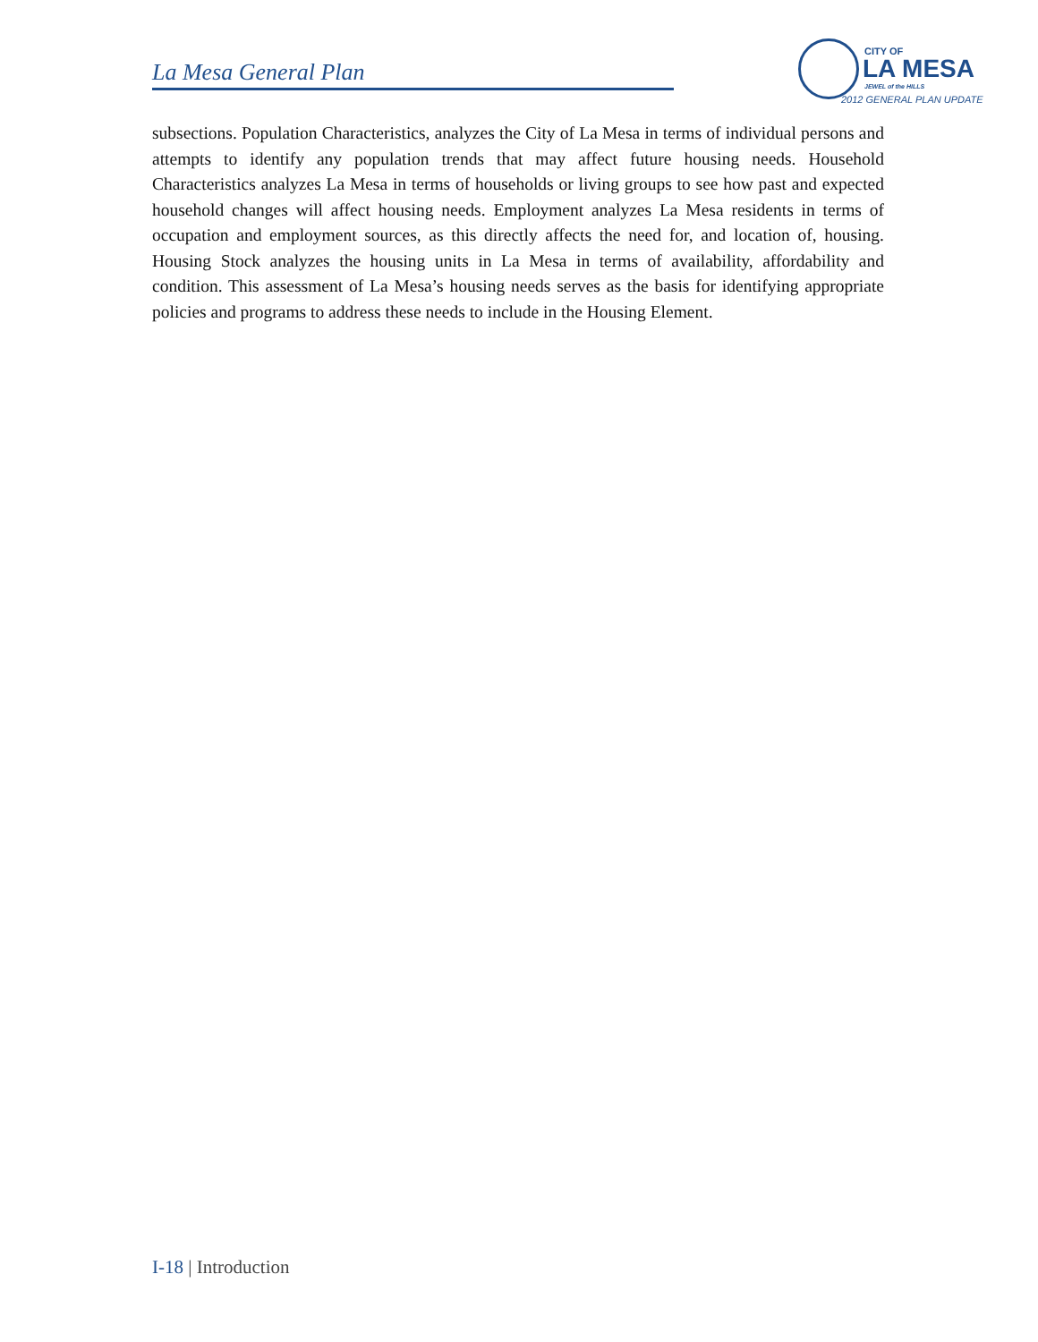La Mesa General Plan
CITY OF
LA MESA
JEWEL of the HILLS
2012 GENERAL PLAN UPDATE
subsections. Population Characteristics, analyzes the City of La Mesa in terms of individual persons and attempts to identify any population trends that may affect future housing needs. Household Characteristics analyzes La Mesa in terms of households or living groups to see how past and expected household changes will affect housing needs. Employment analyzes La Mesa residents in terms of occupation and employment sources, as this directly affects the need for, and location of, housing. Housing Stock analyzes the housing units in La Mesa in terms of availability, affordability and condition. This assessment of La Mesa’s housing needs serves as the basis for identifying appropriate policies and programs to address these needs to include in the Housing Element.
I-18 | Introduction